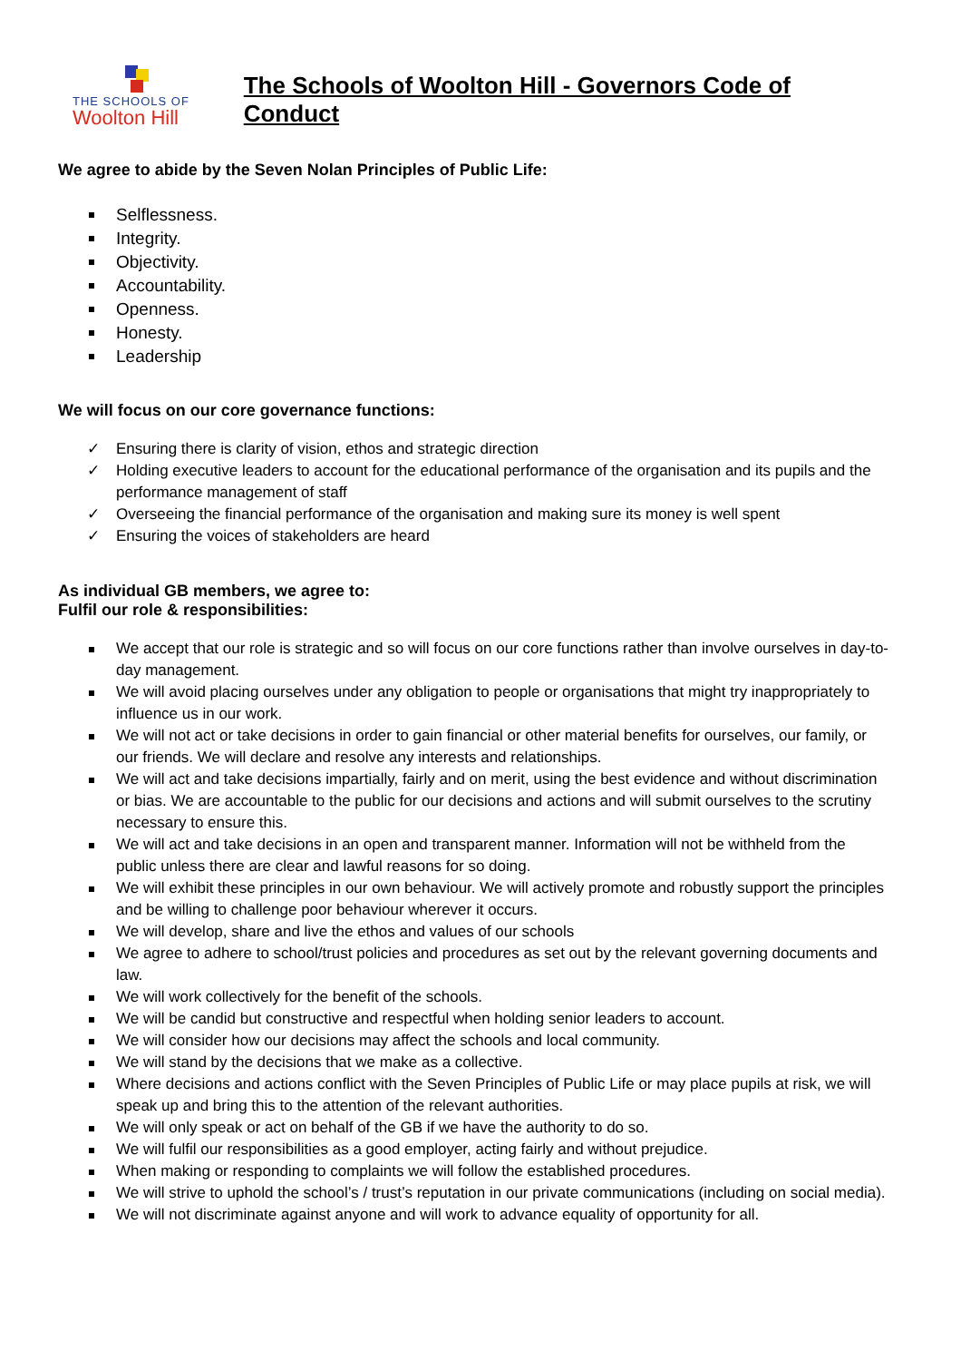THE SCHOOLS OF
Woolton Hill
The Schools of Woolton Hill - Governors Code of Conduct
We agree to abide by the Seven Nolan Principles of Public Life:
Selflessness.
Integrity.
Objectivity.
Accountability.
Openness.
Honesty.
Leadership
We will focus on our core governance functions:
✓ Ensuring there is clarity of vision, ethos and strategic direction
✓ Holding executive leaders to account for the educational performance of the organisation and its pupils and the performance management of staff
✓ Overseeing the financial performance of the organisation and making sure its money is well spent
✓ Ensuring the voices of stakeholders are heard
As individual GB members, we agree to:
Fulfil our role & responsibilities:
We accept that our role is strategic and so will focus on our core functions rather than involve ourselves in day-to-day management.
We will avoid placing ourselves under any obligation to people or organisations that might try inappropriately to influence us in our work.
We will not act or take decisions in order to gain financial or other material benefits for ourselves, our family, or our friends. We will declare and resolve any interests and relationships.
We will act and take decisions impartially, fairly and on merit, using the best evidence and without discrimination or bias. We are accountable to the public for our decisions and actions and will submit ourselves to the scrutiny necessary to ensure this.
We will act and take decisions in an open and transparent manner. Information will not be withheld from the public unless there are clear and lawful reasons for so doing.
We will exhibit these principles in our own behaviour. We will actively promote and robustly support the principles and be willing to challenge poor behaviour wherever it occurs.
We will develop, share and live the ethos and values of our schools
We agree to adhere to school/trust policies and procedures as set out by the relevant governing documents and law.
We will work collectively for the benefit of the schools.
We will be candid but constructive and respectful when holding senior leaders to account.
We will consider how our decisions may affect the schools and local community.
We will stand by the decisions that we make as a collective.
Where decisions and actions conflict with the Seven Principles of Public Life or may place pupils at risk, we will speak up and bring this to the attention of the relevant authorities.
We will only speak or act on behalf of the GB if we have the authority to do so.
We will fulfil our responsibilities as a good employer, acting fairly and without prejudice.
When making or responding to complaints we will follow the established procedures.
We will strive to uphold the school’s / trust’s reputation in our private communications (including on social media).
We will not discriminate against anyone and will work to advance equality of opportunity for all.